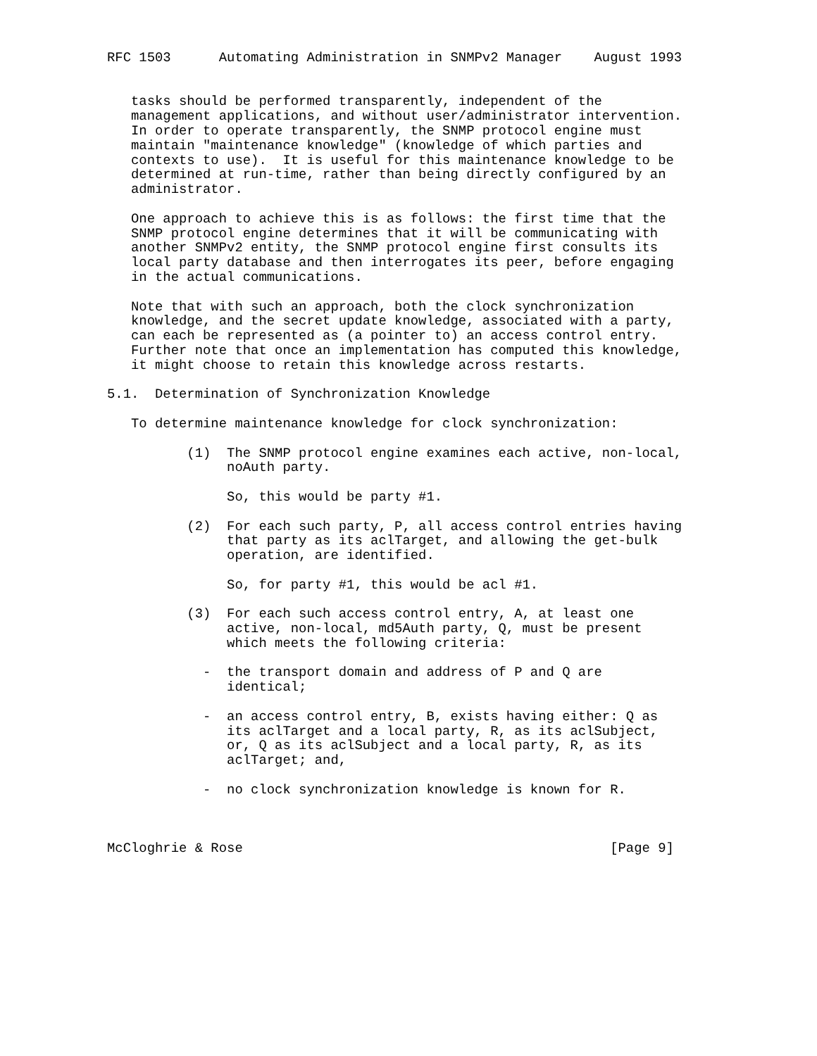RFC 1503      Automating Administration in SNMPv2 Manager    August 1993


   tasks should be performed transparently, independent of the
   management applications, and without user/administrator intervention.
   In order to operate transparently, the SNMP protocol engine must
   maintain "maintenance knowledge" (knowledge of which parties and
   contexts to use).  It is useful for this maintenance knowledge to be
   determined at run-time, rather than being directly configured by an
   administrator.

   One approach to achieve this is as follows: the first time that the
   SNMP protocol engine determines that it will be communicating with
   another SNMPv2 entity, the SNMP protocol engine first consults its
   local party database and then interrogates its peer, before engaging
   in the actual communications.

   Note that with such an approach, both the clock synchronization
   knowledge, and the secret update knowledge, associated with a party,
   can each be represented as (a pointer to) an access control entry.
   Further note that once an implementation has computed this knowledge,
   it might choose to retain this knowledge across restarts.

5.1.  Determination of Synchronization Knowledge

   To determine maintenance knowledge for clock synchronization:

          (1)  The SNMP protocol engine examines each active, non-local,
               noAuth party.

               So, this would be party #1.

          (2)  For each such party, P, all access control entries having
               that party as its aclTarget, and allowing the get-bulk
               operation, are identified.

               So, for party #1, this would be acl #1.

          (3)  For each such access control entry, A, at least one
               active, non-local, md5Auth party, Q, must be present
               which meets the following criteria:

            -  the transport domain and address of P and Q are
               identical;

            -  an access control entry, B, exists having either: Q as
               its aclTarget and a local party, R, as its aclSubject,
               or, Q as its aclSubject and a local party, R, as its
               aclTarget; and,

            -  no clock synchronization knowledge is known for R.



McCloghrie & Rose                                              [Page 9]